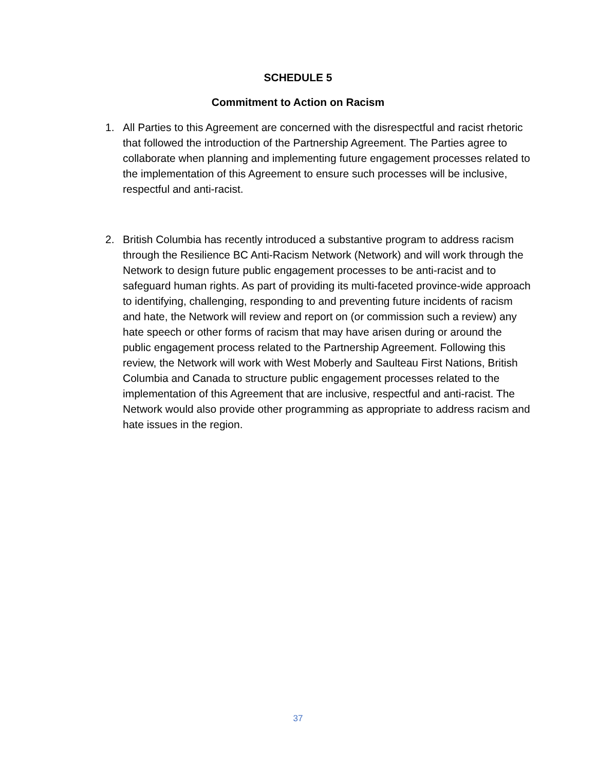SCHEDULE 5
Commitment to Action on Racism
1. All Parties to this Agreement are concerned with the disrespectful and racist rhetoric that followed the introduction of the Partnership Agreement. The Parties agree to collaborate when planning and implementing future engagement processes related to the implementation of this Agreement to ensure such processes will be inclusive, respectful and anti-racist.
2. British Columbia has recently introduced a substantive program to address racism through the Resilience BC Anti-Racism Network (Network) and will work through the Network to design future public engagement processes to be anti-racist and to safeguard human rights. As part of providing its multi-faceted province-wide approach to identifying, challenging, responding to and preventing future incidents of racism and hate, the Network will review and report on (or commission such a review) any hate speech or other forms of racism that may have arisen during or around the public engagement process related to the Partnership Agreement. Following this review, the Network will work with West Moberly and Saulteau First Nations, British Columbia and Canada to structure public engagement processes related to the implementation of this Agreement that are inclusive, respectful and anti-racist. The Network would also provide other programming as appropriate to address racism and hate issues in the region.
37